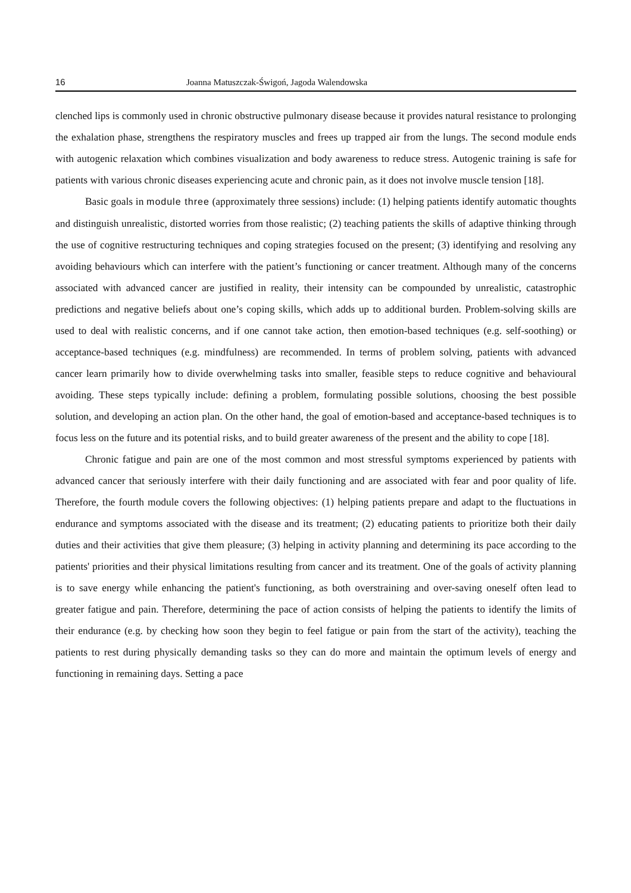16 Joanna Matuszczak-Świgoń, Jagoda Walendowska
clenched lips is commonly used in chronic obstructive pulmonary disease because it provides natural resistance to prolonging the exhalation phase, strengthens the respiratory muscles and frees up trapped air from the lungs. The second module ends with autogenic relaxation which combines visualization and body awareness to reduce stress. Autogenic training is safe for patients with various chronic diseases experiencing acute and chronic pain, as it does not involve muscle tension [18].
Basic goals in module three (approximately three sessions) include: (1) helping patients identify automatic thoughts and distinguish unrealistic, distorted worries from those realistic; (2) teaching patients the skills of adaptive thinking through the use of cognitive restructuring techniques and coping strategies focused on the present; (3) identifying and resolving any avoiding behaviours which can interfere with the patient’s functioning or cancer treatment. Although many of the concerns associated with advanced cancer are justified in reality, their intensity can be compounded by unrealistic, catastrophic predictions and negative beliefs about one’s coping skills, which adds up to additional burden. Problem-solving skills are used to deal with realistic concerns, and if one cannot take action, then emotion-based techniques (e.g. self-soothing) or acceptance-based techniques (e.g. mindfulness) are recommended. In terms of problem solving, patients with advanced cancer learn primarily how to divide overwhelming tasks into smaller, feasible steps to reduce cognitive and behavioural avoiding. These steps typically include: defining a problem, formulating possible solutions, choosing the best possible solution, and developing an action plan. On the other hand, the goal of emotion-based and acceptance-based techniques is to focus less on the future and its potential risks, and to build greater awareness of the present and the ability to cope [18].
Chronic fatigue and pain are one of the most common and most stressful symptoms experienced by patients with advanced cancer that seriously interfere with their daily functioning and are associated with fear and poor quality of life. Therefore, the fourth module covers the following objectives: (1) helping patients prepare and adapt to the fluctuations in endurance and symptoms associated with the disease and its treatment; (2) educating patients to prioritize both their daily duties and their activities that give them pleasure; (3) helping in activity planning and determining its pace according to the patients' priorities and their physical limitations resulting from cancer and its treatment. One of the goals of activity planning is to save energy while enhancing the patient's functioning, as both overstraining and over-saving oneself often lead to greater fatigue and pain. Therefore, determining the pace of action consists of helping the patients to identify the limits of their endurance (e.g. by checking how soon they begin to feel fatigue or pain from the start of the activity), teaching the patients to rest during physically demanding tasks so they can do more and maintain the optimum levels of energy and functioning in remaining days. Setting a pace